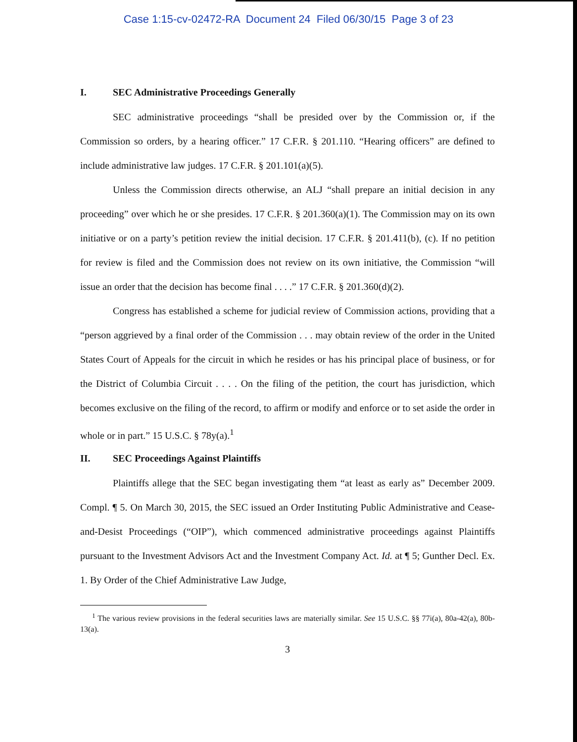Case 1:15-cv-02472-RA Document 24 Filed 06/30/15 Page 3 of 23
I. SEC Administrative Proceedings Generally
SEC administrative proceedings “shall be presided over by the Commission or, if the Commission so orders, by a hearing officer.” 17 C.F.R. § 201.110. “Hearing officers” are defined to include administrative law judges. 17 C.F.R. § 201.101(a)(5).
Unless the Commission directs otherwise, an ALJ “shall prepare an initial decision in any proceeding” over which he or she presides. 17 C.F.R. § 201.360(a)(1). The Commission may on its own initiative or on a party’s petition review the initial decision. 17 C.F.R. § 201.411(b), (c). If no petition for review is filed and the Commission does not review on its own initiative, the Commission “will issue an order that the decision has become final . . . .” 17 C.F.R. § 201.360(d)(2).
Congress has established a scheme for judicial review of Commission actions, providing that a “person aggrieved by a final order of the Commission . . . may obtain review of the order in the United States Court of Appeals for the circuit in which he resides or has his principal place of business, or for the District of Columbia Circuit . . . . On the filing of the petition, the court has jurisdiction, which becomes exclusive on the filing of the record, to affirm or modify and enforce or to set aside the order in whole or in part.” 15 U.S.C. § 78y(a).<sup>1</sup>
II. SEC Proceedings Against Plaintiffs
Plaintiffs allege that the SEC began investigating them “at least as early as” December 2009. Compl. ¶ 5. On March 30, 2015, the SEC issued an Order Instituting Public Administrative and Cease-and-Desist Proceedings (“OIP”), which commenced administrative proceedings against Plaintiffs pursuant to the Investment Advisors Act and the Investment Company Act. Id. at ¶ 5; Gunther Decl. Ex. 1. By Order of the Chief Administrative Law Judge,
<sup>1</sup> The various review provisions in the federal securities laws are materially similar. See 15 U.S.C. §§ 77i(a), 80a-42(a), 80b-13(a).
3